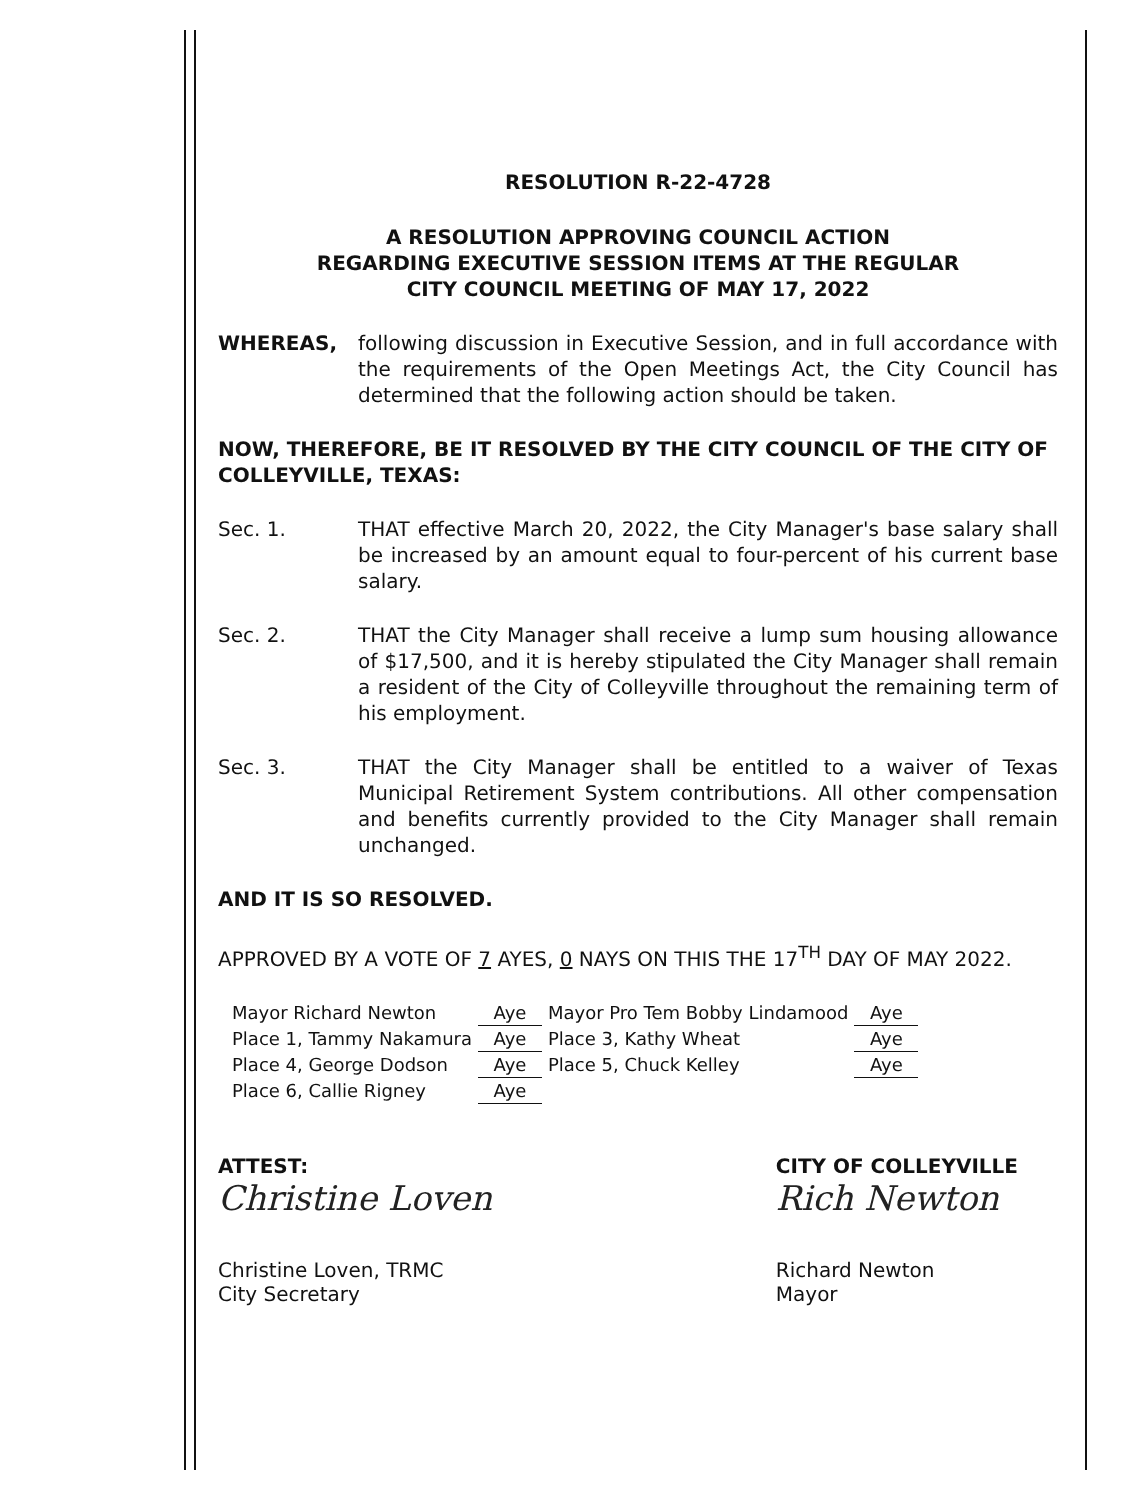RESOLUTION R-22-4728
A RESOLUTION APPROVING COUNCIL ACTION
REGARDING EXECUTIVE SESSION ITEMS AT THE REGULAR
CITY COUNCIL MEETING OF MAY 17, 2022
WHEREAS, following discussion in Executive Session, and in full accordance with the requirements of the Open Meetings Act, the City Council has determined that the following action should be taken.
NOW, THEREFORE, BE IT RESOLVED BY THE CITY COUNCIL OF THE CITY OF COLLEYVILLE, TEXAS:
Sec. 1. THAT effective March 20, 2022, the City Manager's base salary shall be increased by an amount equal to four-percent of his current base salary.
Sec. 2. THAT the City Manager shall receive a lump sum housing allowance of $17,500, and it is hereby stipulated the City Manager shall remain a resident of the City of Colleyville throughout the remaining term of his employment.
Sec. 3. THAT the City Manager shall be entitled to a waiver of Texas Municipal Retirement System contributions. All other compensation and benefits currently provided to the City Manager shall remain unchanged.
AND IT IS SO RESOLVED.
APPROVED BY A VOTE OF 7 AYES, 0 NAYS ON THIS THE 17<sup>TH</sup> DAY OF MAY 2022.
| Mayor Richard Newton | Aye | Mayor Pro Tem Bobby Lindamood | Aye |
| Place 1, Tammy Nakamura | Aye | Place 3, Kathy Wheat | Aye |
| Place 4, George Dodson | Aye | Place 5, Chuck Kelley | Aye |
| Place 6, Callie Rigney | Aye | | |
ATTEST:
Christine Loven
Christine Loven, TRMC
City Secretary
CITY OF COLLEYVILLE
Rich Newton
Richard Newton
Mayor